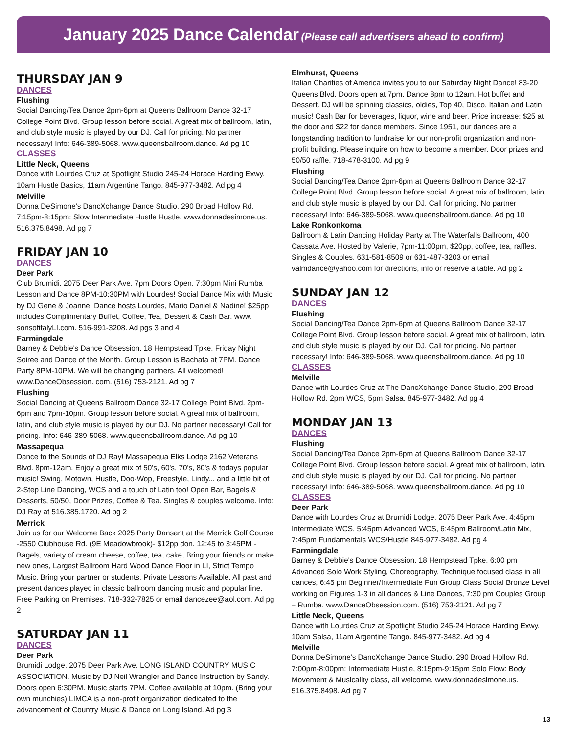January 2025 Dance Calendar (Please call advertisers ahead to confirm)
THURSDAY JAN 9
DANCES
Flushing
Social Dancing/Tea Dance 2pm-6pm at Queens Ballroom Dance 32-17 College Point Blvd. Group lesson before social. A great mix of ballroom, latin, and club style music is played by our DJ. Call for pricing. No partner necessary! Info: 646-389-5068. www.queensballroom.dance. Ad pg 10
CLASSES
Little Neck, Queens
Dance with Lourdes Cruz at Spotlight Studio 245-24 Horace Harding Exwy. 10am Hustle Basics, 11am Argentine Tango. 845-977-3482. Ad pg 4
Melville
Donna DeSimone's DancXchange Dance Studio. 290 Broad Hollow Rd. 7:15pm-8:15pm: Slow Intermediate Hustle Hustle. www.donnadesimone.us. 516.375.8498. Ad pg 7
FRIDAY JAN 10
DANCES
Deer Park
Club Brumidi. 2075 Deer Park Ave. 7pm Doors Open. 7:30pm Mini Rumba Lesson and Dance 8PM-10:30PM with Lourdes! Social Dance Mix with Music by DJ Gene & Joanne. Dance hosts Lourdes, Mario Daniel & Nadine! $25pp includes Complimentary Buffet, Coffee, Tea, Dessert & Cash Bar. www. sonsofitalyLI.com. 516-991-3208. Ad pgs 3 and 4
Farmingdale
Barney & Debbie's Dance Obsession. 18 Hempstead Tpke. Friday Night Soiree and Dance of the Month. Group Lesson is Bachata at 7PM. Dance Party 8PM-10PM. We will be changing partners. All welcomed! www.DanceObsession. com. (516) 753-2121. Ad pg 7
Flushing
Social Dancing at Queens Ballroom Dance 32-17 College Point Blvd. 2pm-6pm and 7pm-10pm. Group lesson before social. A great mix of ballroom, latin, and club style music is played by our DJ. No partner necessary! Call for pricing. Info: 646-389-5068. www.queensballroom.dance. Ad pg 10
Massapequa
Dance to the Sounds of DJ Ray! Massapequa Elks Lodge 2162 Veterans Blvd. 8pm-12am. Enjoy a great mix of 50's, 60's, 70's, 80's & todays popular music! Swing, Motown, Hustle, Doo-Wop, Freestyle, Lindy... and a little bit of 2-Step Line Dancing, WCS and a touch of Latin too! Open Bar, Bagels & Desserts, 50/50, Door Prizes, Coffee & Tea. Singles & couples welcome. Info: DJ Ray at 516.385.1720. Ad pg 2
Merrick
Join us for our Welcome Back 2025 Party Dansant at the Merrick Golf Course -2550 Clubhouse Rd. (9E Meadowbrook)- $12pp don. 12:45 to 3:45PM - Bagels, variety of cream cheese, coffee, tea, cake, Bring your friends or make new ones, Largest Ballroom Hard Wood Dance Floor in LI, Strict Tempo Music. Bring your partner or students. Private Lessons Available. All past and present dances played in classic ballroom dancing music and popular line. Free Parking on Premises. 718-332-7825 or email dancezee@aol.com. Ad pg 2
SATURDAY JAN 11
DANCES
Deer Park
Brumidi Lodge. 2075 Deer Park Ave. LONG ISLAND COUNTRY MUSIC ASSOCIATION. Music by DJ Neil Wrangler and Dance Instruction by Sandy. Doors open 6:30PM. Music starts 7PM. Coffee available at 10pm. (Bring your own munchies) LIMCA is a non-profit organization dedicated to the advancement of Country Music & Dance on Long Island. Ad pg 3
Elmhurst, Queens
Italian Charities of America invites you to our Saturday Night Dance! 83-20 Queens Blvd. Doors open at 7pm. Dance 8pm to 12am. Hot buffet and Dessert. DJ will be spinning classics, oldies, Top 40, Disco, Italian and Latin music! Cash Bar for beverages, liquor, wine and beer. Price increase: $25 at the door and $22 for dance members. Since 1951, our dances are a longstanding tradition to fundraise for our non-profit organization and non-profit building. Please inquire on how to become a member. Door prizes and 50/50 raffle. 718-478-3100. Ad pg 9
Flushing
Social Dancing/Tea Dance 2pm-6pm at Queens Ballroom Dance 32-17 College Point Blvd. Group lesson before social. A great mix of ballroom, latin, and club style music is played by our DJ. Call for pricing. No partner necessary! Info: 646-389-5068. www.queensballroom.dance. Ad pg 10
Lake Ronkonkoma
Ballroom & Latin Dancing Holiday Party at The Waterfalls Ballroom, 400 Cassata Ave. Hosted by Valerie, 7pm-11:00pm, $20pp, coffee, tea, raffles. Singles & Couples. 631-581-8509 or 631-487-3203 or email valmdance@yahoo.com for directions, info or reserve a table. Ad pg 2
SUNDAY JAN 12
DANCES
Flushing
Social Dancing/Tea Dance 2pm-6pm at Queens Ballroom Dance 32-17 College Point Blvd. Group lesson before social. A great mix of ballroom, latin, and club style music is played by our DJ. Call for pricing. No partner necessary! Info: 646-389-5068. www.queensballroom.dance. Ad pg 10
CLASSES
Melville
Dance with Lourdes Cruz at The DancXchange Dance Studio, 290 Broad Hollow Rd. 2pm WCS, 5pm Salsa. 845-977-3482. Ad pg 4
MONDAY JAN 13
DANCES
Flushing
Social Dancing/Tea Dance 2pm-6pm at Queens Ballroom Dance 32-17 College Point Blvd. Group lesson before social. A great mix of ballroom, latin, and club style music is played by our DJ. Call for pricing. No partner necessary! Info: 646-389-5068. www.queensballroom.dance. Ad pg 10
CLASSES
Deer Park
Dance with Lourdes Cruz at Brumidi Lodge. 2075 Deer Park Ave. 4:45pm Intermediate WCS, 5:45pm Advanced WCS, 6:45pm Ballroom/Latin Mix, 7:45pm Fundamentals WCS/Hustle 845-977-3482. Ad pg 4
Farmingdale
Barney & Debbie's Dance Obsession. 18 Hempstead Tpke. 6:00 pm Advanced Solo Work Styling, Choreography, Technique focused class in all dances, 6:45 pm Beginner/Intermediate Fun Group Class Social Bronze Level working on Figures 1-3 in all dances & Line Dances, 7:30 pm Couples Group – Rumba. www.DanceObsession.com. (516) 753-2121. Ad pg 7
Little Neck, Queens
Dance with Lourdes Cruz at Spotlight Studio 245-24 Horace Harding Exwy. 10am Salsa, 11am Argentine Tango. 845-977-3482. Ad pg 4
Melville
Donna DeSimone's DancXchange Dance Studio. 290 Broad Hollow Rd. 7:00pm-8:00pm: Intermediate Hustle, 8:15pm-9:15pm Solo Flow: Body Movement & Musicality class, all welcome. www.donnadesimone.us. 516.375.8498. Ad pg 7
13